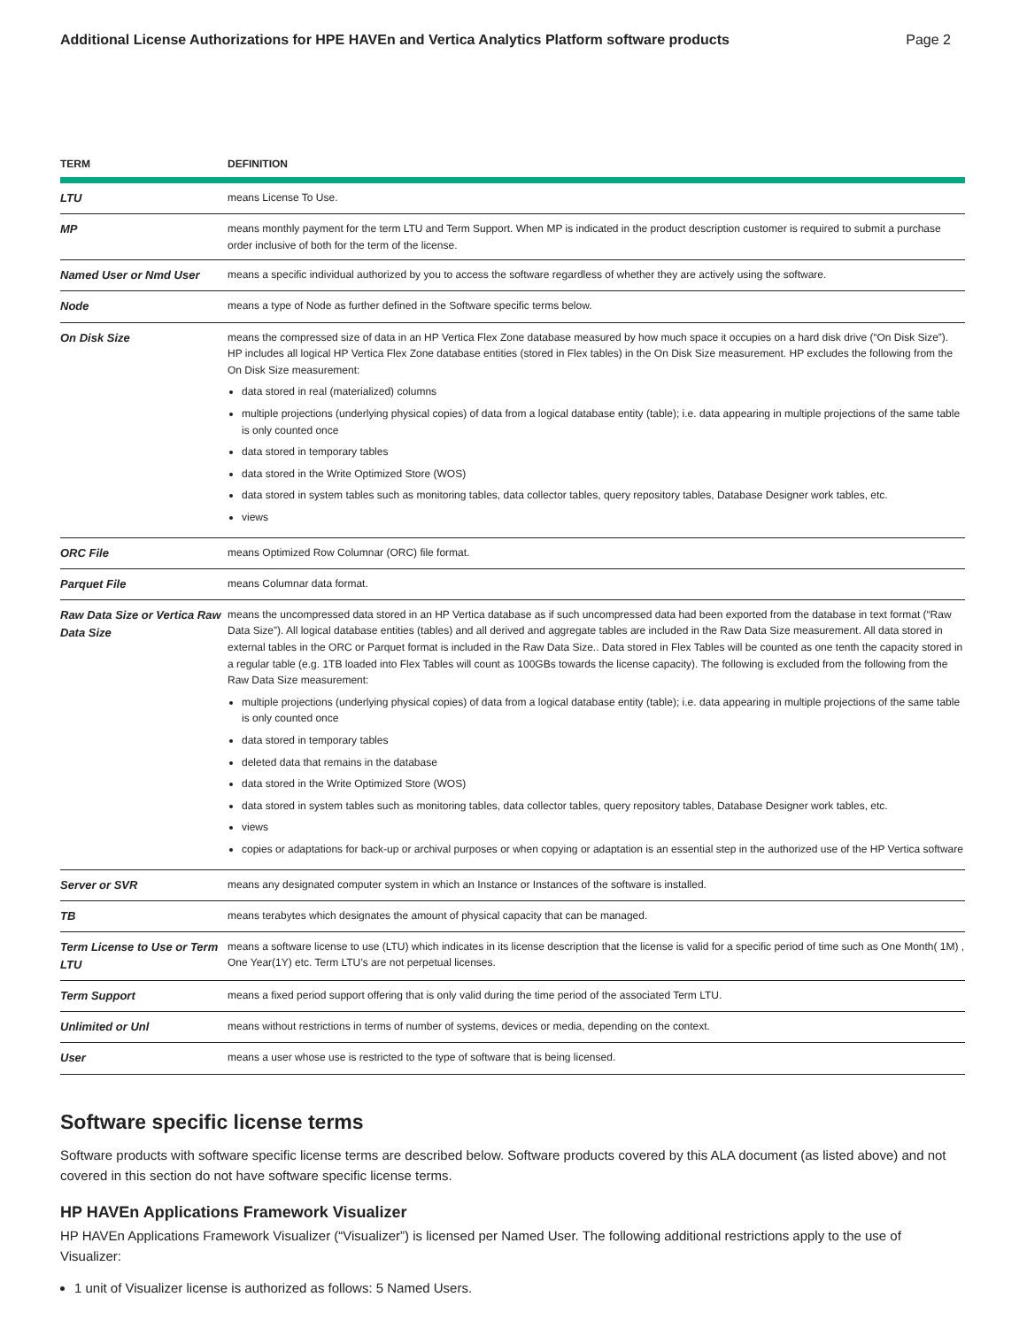Additional License Authorizations for HPE HAVEn and Vertica Analytics Platform software products Page 2
| TERM | DEFINITION |
| --- | --- |
| LTU | means License To Use. |
| MP | means monthly payment for the term LTU and Term Support. When MP is indicated in the product description customer is required to submit a purchase order inclusive of both for the term of the license. |
| Named User or Nmd User | means a specific individual authorized by you to access the software regardless of whether they are actively using the software. |
| Node | means a type of Node as further defined in the Software specific terms below. |
| On Disk Size | means the compressed size of data in an HP Vertica Flex Zone database measured by how much space it occupies on a hard disk drive (“On Disk Size”). HP includes all logical HP Vertica Flex Zone database entities (stored in Flex tables) in the On Disk Size measurement. HP excludes the following from the On Disk Size measurement: data stored in real (materialized) columns multiple projections (underlying physical copies) of data from a logical database entity (table); i.e. data appearing in multiple projections of the same table is only counted once data stored in temporary tables data stored in the Write Optimized Store (WOS) data stored in system tables such as monitoring tables, data collector tables, query repository tables, Database Designer work tables, etc. views |
| ORC File | means Optimized Row Columnar (ORC) file format. |
| Parquet File | means Columnar data format. |
| Raw Data Size or Vertica Raw Data Size | means the uncompressed data stored in an HP Vertica database as if such uncompressed data had been exported from the database in text format (“Raw Data Size”). All logical database entities (tables) and all derived and aggregate tables are included in the Raw Data Size measurement. All data stored in external tables in the ORC or Parquet format is included in the Raw Data Size.. Data stored in Flex Tables will be counted as one tenth the capacity stored in a regular table (e.g. 1TB loaded into Flex Tables will count as 100GBs towards the license capacity). The following is excluded from the following from the Raw Data Size measurement: multiple projections (underlying physical copies) of data from a logical database entity (table); i.e. data appearing in multiple projections of the same table is only counted once data stored in temporary tables deleted data that remains in the database data stored in the Write Optimized Store (WOS) data stored in system tables such as monitoring tables, data collector tables, query repository tables, Database Designer work tables, etc. views copies or adaptations for back-up or archival purposes or when copying or adaptation is an essential step in the authorized use of the HP Vertica software |
| Server or SVR | means any designated computer system in which an Instance or Instances of the software is installed. |
| TB | means terabytes which designates the amount of physical capacity that can be managed. |
| Term License to Use or Term LTU | means a software license to use (LTU) which indicates in its license description that the license is valid for a specific period of time such as One Month( 1M) , One Year(1Y) etc. Term LTU’s are not perpetual licenses. |
| Term Support | means a fixed period support offering that is only valid during the time period of the associated Term LTU. |
| Unlimited or Unl | means without restrictions in terms of number of systems, devices or media, depending on the context. |
| User | means a user whose use is restricted to the type of software that is being licensed. |
Software specific license terms
Software products with software specific license terms are described below. Software products covered by this ALA document (as listed above) and not covered in this section do not have software specific license terms.
HP HAVEn Applications Framework Visualizer
HP HAVEn Applications Framework Visualizer (“Visualizer”) is licensed per Named User. The following additional restrictions apply to the use of Visualizer:
1 unit of Visualizer license is authorized as follows: 5 Named Users.